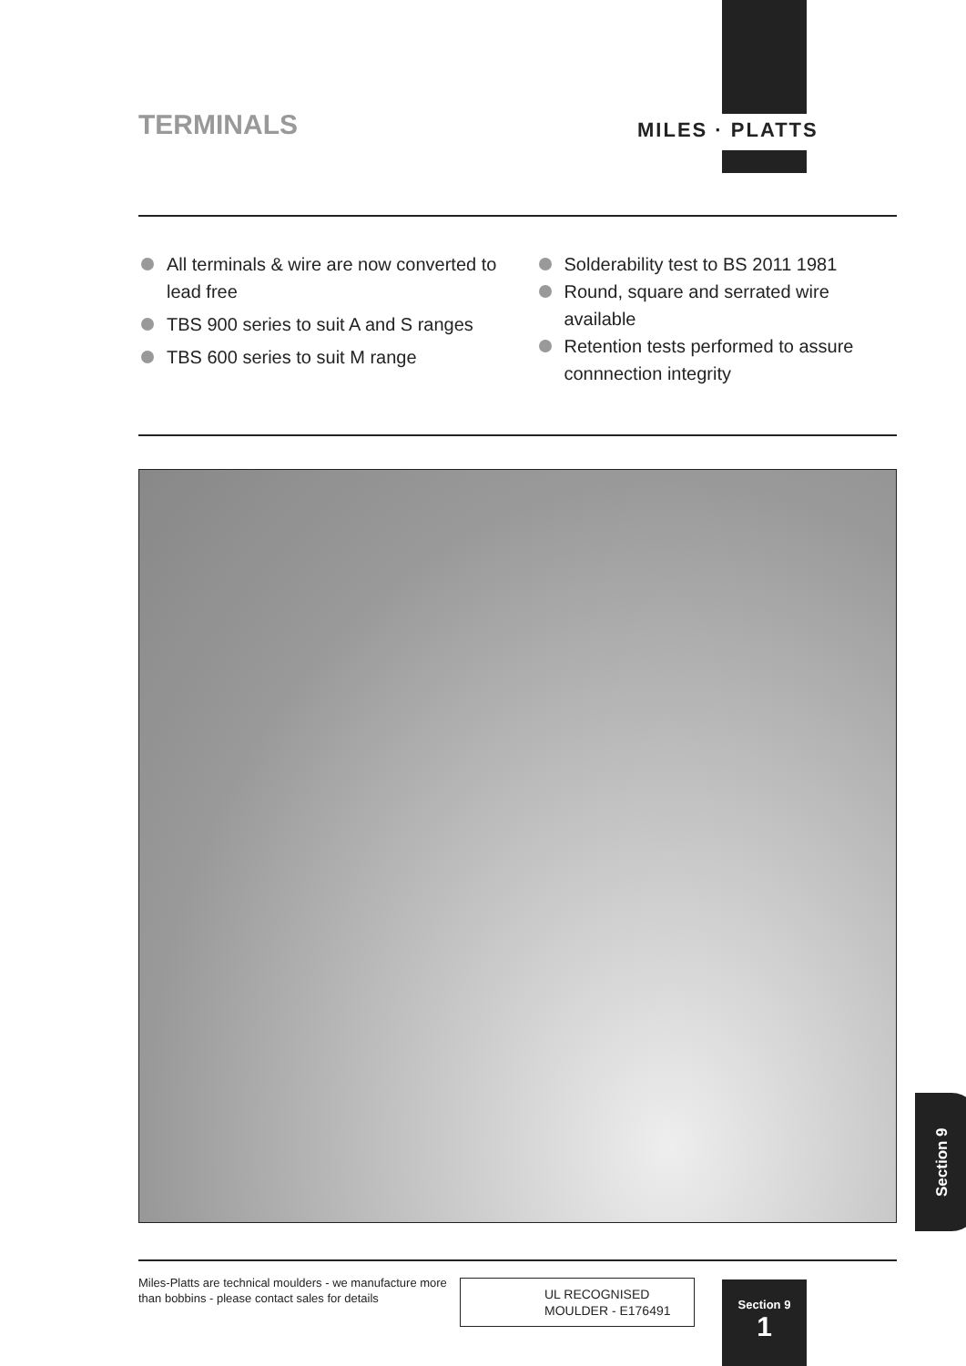MILES · PLATTS
TERMINALS
All terminals & wire are now converted to lead free
TBS 900 series to suit A and S ranges
TBS 600 series to suit M range
Solderability test to BS 2011 1981
Round, square and serrated wire available
Retention tests performed to assure connnection integrity
Section 9
Miles-Platts are technical moulders - we manufacture more than bobbins - please contact sales for details
UL RECOGNISED
MOULDER - E176491
Section 9
1